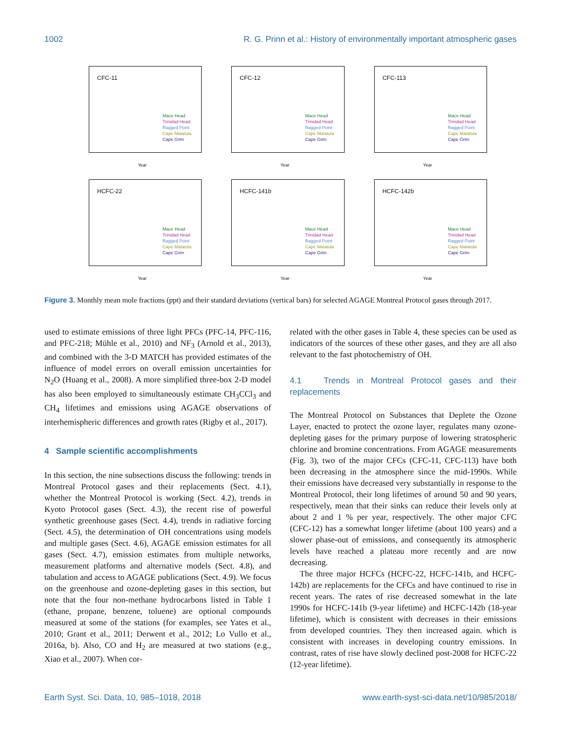1002 R. G. Prinn et al.: History of environmentally important atmospheric gases
CFC-11
Mace Head
Trinidad Head
Ragged Point
Cape Matatula
Cape Grim
Year
CFC-12
Mace Head
Trinidad Head
Ragged Point
Cape Matatula
Cape Grim
Year
CFC-113
Mace Head
Trinidad Head
Ragged Point
Cape Matatula
Cape Grim
Year
HCFC-22
Mace Head
Trinidad Head
Ragged Point
Cape Matatula
Cape Grim
Year
HCFC-141b
Mace Head
Trinidad Head
Ragged Point
Cape Matatula
Cape Grim
Year
HCFC-142b
Mace Head
Trinidad Head
Ragged Point
Cape Matatula
Cape Grim
Year
Figure 3. Monthly mean mole fractions (ppt) and their standard deviations (vertical bars) for selected AGAGE Montreal Protocol gases through 2017.
used to estimate emissions of three light PFCs (PFC-14, PFC-116, and PFC-218; Mühle et al., 2010) and NF<sub>3</sub> (Arnold et al., 2013), and combined with the 3-D MATCH has provided estimates of the influence of model errors on overall emission uncertainties for N<sub>2</sub>O (Huang et al., 2008). A more simplified three-box 2-D model has also been employed to simultaneously estimate CH<sub>3</sub>CCl<sub>3</sub> and CH<sub>4</sub> lifetimes and emissions using AGAGE observations of interhemispheric differences and growth rates (Rigby et al., 2017).
4 Sample scientific accomplishments
In this section, the nine subsections discuss the following: trends in Montreal Protocol gases and their replacements (Sect. 4.1), whether the Montreal Protocol is working (Sect. 4.2), trends in Kyoto Protocol gases (Sect. 4.3), the recent rise of powerful synthetic greenhouse gases (Sect. 4.4), trends in radiative forcing (Sect. 4.5), the determination of OH concentrations using models and multiple gases (Sect. 4.6), AGAGE emission estimates for all gases (Sect. 4.7), emission estimates from multiple networks, measurement platforms and alternative models (Sect. 4.8), and tabulation and access to AGAGE publications (Sect. 4.9). We focus on the greenhouse and ozone-depleting gases in this section, but note that the four non-methane hydrocarbons listed in Table 1 (ethane, propane, benzene, toluene) are optional compounds measured at some of the stations (for examples, see Yates et al., 2010; Grant et al., 2011; Derwent et al., 2012; Lo Vullo et al., 2016a, b). Also, CO and H<sub>2</sub> are measured at two stations (e.g., Xiao et al., 2007). When cor-
related with the other gases in Table 4, these species can be used as indicators of the sources of these other gases, and they are all also relevant to the fast photochemistry of OH.
4.1 Trends in Montreal Protocol gases and their replacements
The Montreal Protocol on Substances that Deplete the Ozone Layer, enacted to protect the ozone layer, regulates many ozone-depleting gases for the primary purpose of lowering stratospheric chlorine and bromine concentrations. From AGAGE measurements (Fig. 3), two of the major CFCs (CFC-11, CFC-113) have both been decreasing in the atmosphere since the mid-1990s. While their emissions have decreased very substantially in response to the Montreal Protocol, their long lifetimes of around 50 and 90 years, respectively, mean that their sinks can reduce their levels only at about 2 and 1 % per year, respectively. The other major CFC (CFC-12) has a somewhat longer lifetime (about 100 years) and a slower phase-out of emissions, and consequently its atmospheric levels have reached a plateau more recently and are now decreasing.
The three major HCFCs (HCFC-22, HCFC-141b, and HCFC-142b) are replacements for the CFCs and have continued to rise in recent years. The rates of rise decreased somewhat in the late 1990s for HCFC-141b (9-year lifetime) and HCFC-142b (18-year lifetime), which is consistent with decreases in their emissions from developed countries. They then increased again. which is consistent with increases in developing country emissions. In contrast, rates of rise have slowly declined post-2008 for HCFC-22 (12-year lifetime).
Earth Syst. Sci. Data, 10, 985–1018, 2018 www.earth-syst-sci-data.net/10/985/2018/